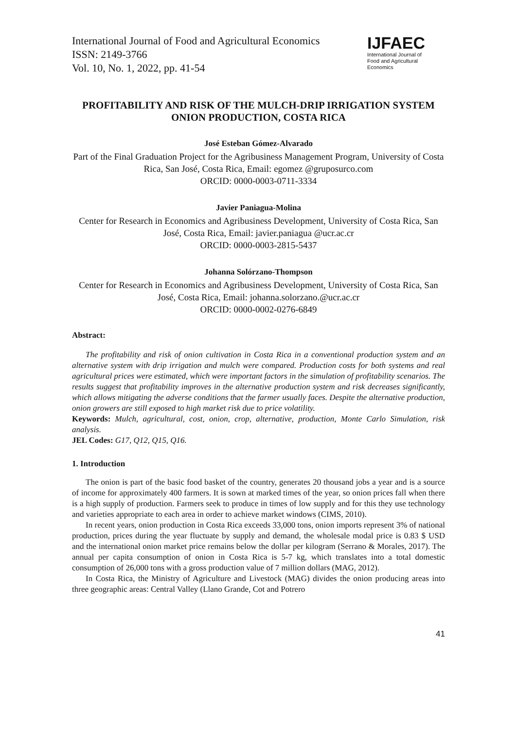International Journal of Food and Agricultural Economics
ISSN: 2149-3766
Vol. 10, No. 1, 2022, pp. 41-54
IJFAEC
International Journal of
Food and Agricultural Economics
PROFITABILITY AND RISK OF THE MULCH-DRIP IRRIGATION SYSTEM ONION PRODUCTION, COSTA RICA
José Esteban Gómez-Alvarado
Part of the Final Graduation Project for the Agribusiness Management Program, University of Costa Rica, San José, Costa Rica, Email: egomez @gruposurco.com
ORCID: 0000-0003-0711-3334
Javier Paniagua-Molina
Center for Research in Economics and Agribusiness Development, University of Costa Rica, San José, Costa Rica, Email: javier.paniagua @ucr.ac.cr
ORCID: 0000-0003-2815-5437
Johanna Solórzano-Thompson
Center for Research in Economics and Agribusiness Development, University of Costa Rica, San José, Costa Rica, Email: johanna.solorzano.@ucr.ac.cr
ORCID: 0000-0002-0276-6849
Abstract:
The profitability and risk of onion cultivation in Costa Rica in a conventional production system and an alternative system with drip irrigation and mulch were compared. Production costs for both systems and real agricultural prices were estimated, which were important factors in the simulation of profitability scenarios. The results suggest that profitability improves in the alternative production system and risk decreases significantly, which allows mitigating the adverse conditions that the farmer usually faces. Despite the alternative production, onion growers are still exposed to high market risk due to price volatility.
Keywords: Mulch, agricultural, cost, onion, crop, alternative, production, Monte Carlo Simulation, risk analysis.
JEL Codes: G17, Q12, Q15, Q16.
1. Introduction
The onion is part of the basic food basket of the country, generates 20 thousand jobs a year and is a source of income for approximately 400 farmers. It is sown at marked times of the year, so onion prices fall when there is a high supply of production. Farmers seek to produce in times of low supply and for this they use technology and varieties appropriate to each area in order to achieve market windows (CIMS, 2010).
In recent years, onion production in Costa Rica exceeds 33,000 tons, onion imports represent 3% of national production, prices during the year fluctuate by supply and demand, the wholesale modal price is 0.83 $ USD and the international onion market price remains below the dollar per kilogram (Serrano & Morales, 2017). The annual per capita consumption of onion in Costa Rica is 5-7 kg, which translates into a total domestic consumption of 26,000 tons with a gross production value of 7 million dollars (MAG, 2012).
In Costa Rica, the Ministry of Agriculture and Livestock (MAG) divides the onion producing areas into three geographic areas: Central Valley (Llano Grande, Cot and Potrero
41